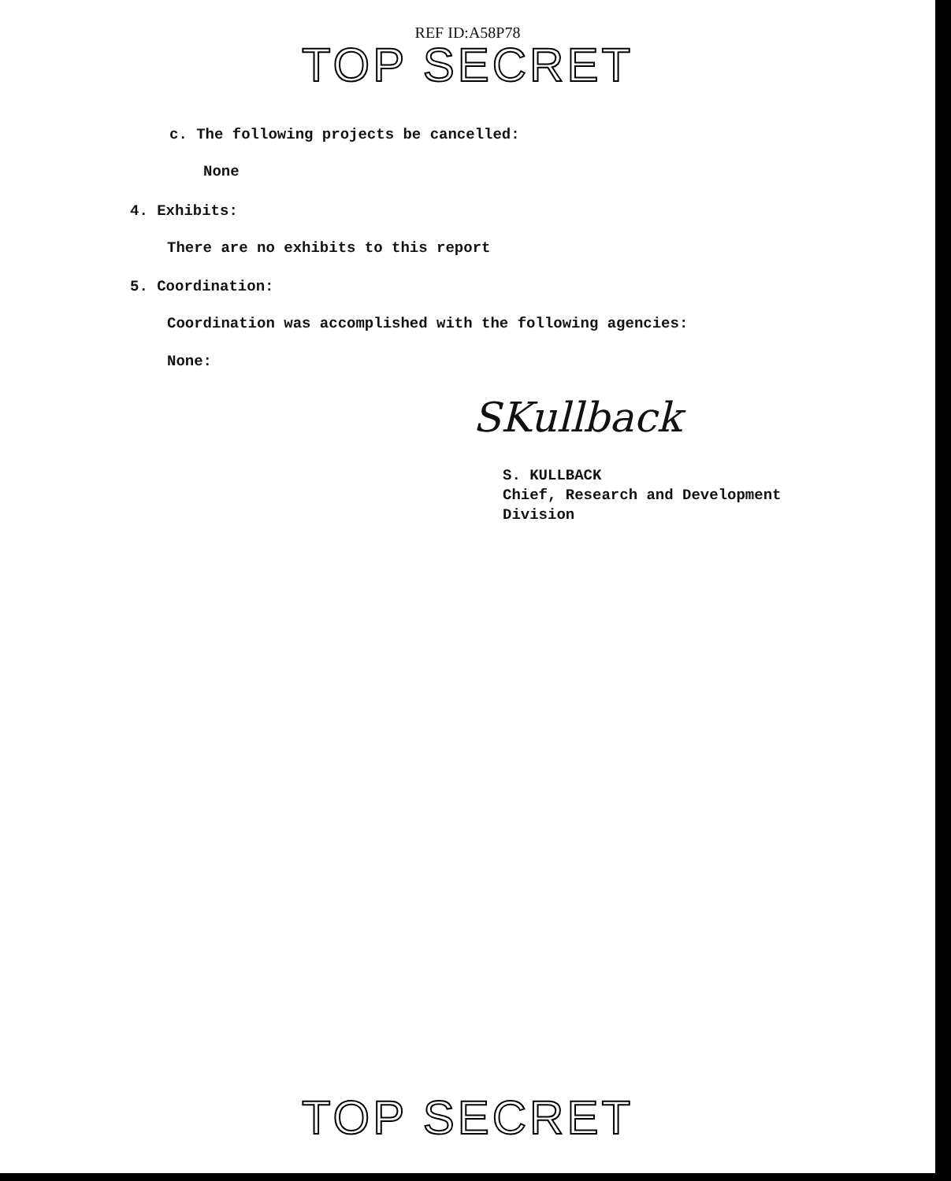REF ID:A58P78
TOP SECRET
c. The following projects be cancelled:
None
4. Exhibits:
There are no exhibits to this report
5. Coordination:
Coordination was accomplished with the following agencies:
None:
SKullback
S. KULLBACK
Chief, Research and Development
Division
TOP SECRET